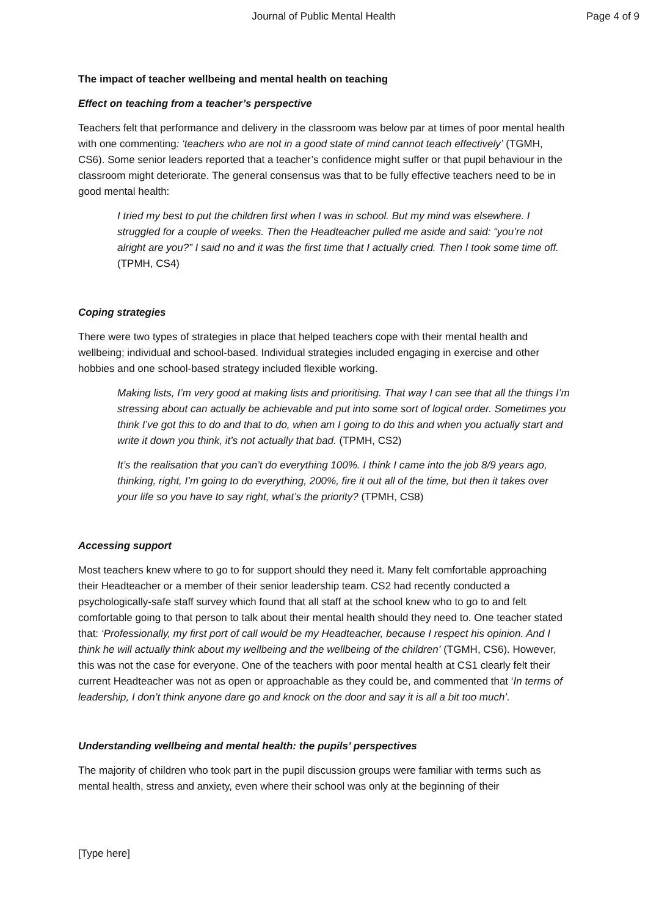Journal of Public Mental Health Page 4 of 9
The impact of teacher wellbeing and mental health on teaching
Effect on teaching from a teacher’s perspective
Teachers felt that performance and delivery in the classroom was below par at times of poor mental health with one commenting: ‘teachers who are not in a good state of mind cannot teach effectively’ (TGMH, CS6). Some senior leaders reported that a teacher’s confidence might suffer or that pupil behaviour in the classroom might deteriorate. The general consensus was that to be fully effective teachers need to be in good mental health:
I tried my best to put the children first when I was in school. But my mind was elsewhere. I struggled for a couple of weeks. Then the Headteacher pulled me aside and said: “you’re not alright are you?” I said no and it was the first time that I actually cried. Then I took some time off. (TPMH, CS4)
Coping strategies
There were two types of strategies in place that helped teachers cope with their mental health and wellbeing; individual and school-based. Individual strategies included engaging in exercise and other hobbies and one school-based strategy included flexible working.
Making lists, I’m very good at making lists and prioritising. That way I can see that all the things I’m stressing about can actually be achievable and put into some sort of logical order. Sometimes you think I’ve got this to do and that to do, when am I going to do this and when you actually start and write it down you think, it’s not actually that bad. (TPMH, CS2)
It’s the realisation that you can’t do everything 100%. I think I came into the job 8/9 years ago, thinking, right, I’m going to do everything, 200%, fire it out all of the time, but then it takes over your life so you have to say right, what’s the priority? (TPMH, CS8)
Accessing support
Most teachers knew where to go to for support should they need it. Many felt comfortable approaching their Headteacher or a member of their senior leadership team. CS2 had recently conducted a psychologically-safe staff survey which found that all staff at the school knew who to go to and felt comfortable going to that person to talk about their mental health should they need to. One teacher stated that: ‘Professionally, my first port of call would be my Headteacher, because I respect his opinion. And I think he will actually think about my wellbeing and the wellbeing of the children’ (TGMH, CS6). However, this was not the case for everyone. One of the teachers with poor mental health at CS1 clearly felt their current Headteacher was not as open or approachable as they could be, and commented that ‘In terms of leadership, I don’t think anyone dare go and knock on the door and say it is all a bit too much’.
Understanding wellbeing and mental health: the pupils’ perspectives
The majority of children who took part in the pupil discussion groups were familiar with terms such as mental health, stress and anxiety, even where their school was only at the beginning of their
[Type here]